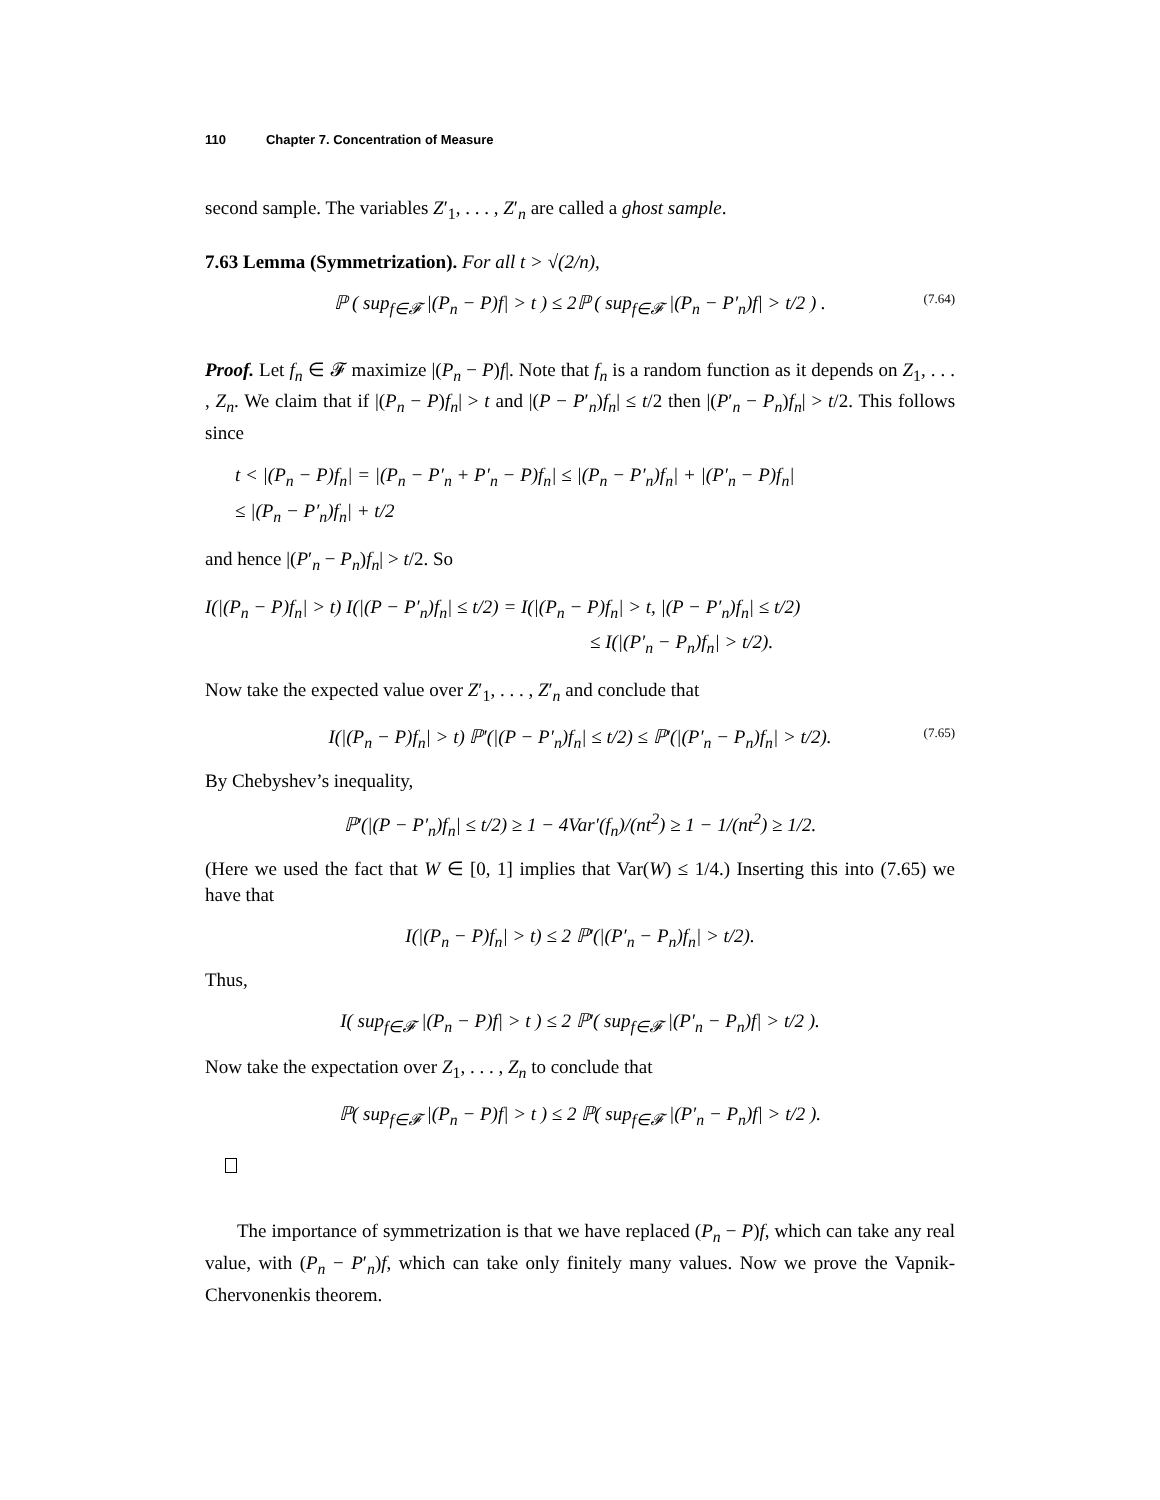110 Chapter 7. Concentration of Measure
second sample. The variables Z′<sub>1</sub>, . . . , Z′<sub>n</sub> are called a ghost sample.
7.63 Lemma (Symmetrization). For all t > √(2/n),
ℙ ( sup<sub>f∈𝓕</sub> |(P<sub>n</sub> − P)f| > t ) ≤ 2ℙ ( sup<sub>f∈𝓕</sub> |(P<sub>n</sub> − P′<sub>n</sub>)f| > t/2 ) . (7.64)
Proof. Let f<sub>n</sub> ∈ 𝓕 maximize |(P<sub>n</sub> − P)f|. Note that f<sub>n</sub> is a random function as it depends on Z<sub>1</sub>, . . . , Z<sub>n</sub>. We claim that if |(P<sub>n</sub> − P)f<sub>n</sub>| > t and |(P − P′<sub>n</sub>)f<sub>n</sub>| ≤ t/2 then |(P′<sub>n</sub> − P<sub>n</sub>)f<sub>n</sub>| > t/2. This follows since
t < |(P<sub>n</sub> − P)f<sub>n</sub>| = |(P<sub>n</sub> − P′<sub>n</sub> + P′<sub>n</sub> − P)f<sub>n</sub>| ≤ |(P<sub>n</sub> − P′<sub>n</sub>)f<sub>n</sub>| + |(P′<sub>n</sub> − P)f<sub>n</sub>|
≤ |(P<sub>n</sub> − P′<sub>n</sub>)f<sub>n</sub>| + t/2
and hence |(P′<sub>n</sub> − P<sub>n</sub>)f<sub>n</sub>| > t/2. So
I(|(P<sub>n</sub> − P)f<sub>n</sub>| > t) I(|(P − P′<sub>n</sub>)f<sub>n</sub>| ≤ t/2) = I(|(P<sub>n</sub> − P)f<sub>n</sub>| > t, |(P − P′<sub>n</sub>)f<sub>n</sub>| ≤ t/2)
≤ I(|(P′<sub>n</sub> − P<sub>n</sub>)f<sub>n</sub>| > t/2).
Now take the expected value over Z′<sub>1</sub>, . . . , Z′<sub>n</sub> and conclude that
I(|(P<sub>n</sub> − P)f<sub>n</sub>| > t) ℙ′(|(P − P′<sub>n</sub>)f<sub>n</sub>| ≤ t/2) ≤ ℙ′(|(P′<sub>n</sub> − P<sub>n</sub>)f<sub>n</sub>| > t/2). (7.65)
By Chebyshev’s inequality,
ℙ′(|(P − P′<sub>n</sub>)f<sub>n</sub>| ≤ t/2) ≥ 1 − 4Var′(f<sub>n</sub>)/(nt<sup>2</sup>) ≥ 1 − 1/(nt<sup>2</sup>) ≥ 1/2.
(Here we used the fact that W ∈ [0, 1] implies that Var(W) ≤ 1/4.) Inserting this into (7.65) we have that
I(|(P<sub>n</sub> − P)f<sub>n</sub>| > t) ≤ 2 ℙ′(|(P′<sub>n</sub> − P<sub>n</sub>)f<sub>n</sub>| > t/2).
Thus,
I( sup<sub>f∈𝓕</sub> |(P<sub>n</sub> − P)f| > t ) ≤ 2 ℙ′( sup<sub>f∈𝓕</sub> |(P′<sub>n</sub> − P<sub>n</sub>)f| > t/2 ).
Now take the expectation over Z<sub>1</sub>, . . . , Z<sub>n</sub> to conclude that
ℙ( sup<sub>f∈𝓕</sub> |(P<sub>n</sub> − P)f| > t ) ≤ 2 ℙ( sup<sub>f∈𝓕</sub> |(P′<sub>n</sub> − P<sub>n</sub>)f| > t/2 ).
The importance of symmetrization is that we have replaced (P<sub>n</sub> − P)f, which can take any real value, with (P<sub>n</sub> − P′<sub>n</sub>)f, which can take only finitely many values. Now we prove the Vapnik-Chervonenkis theorem.